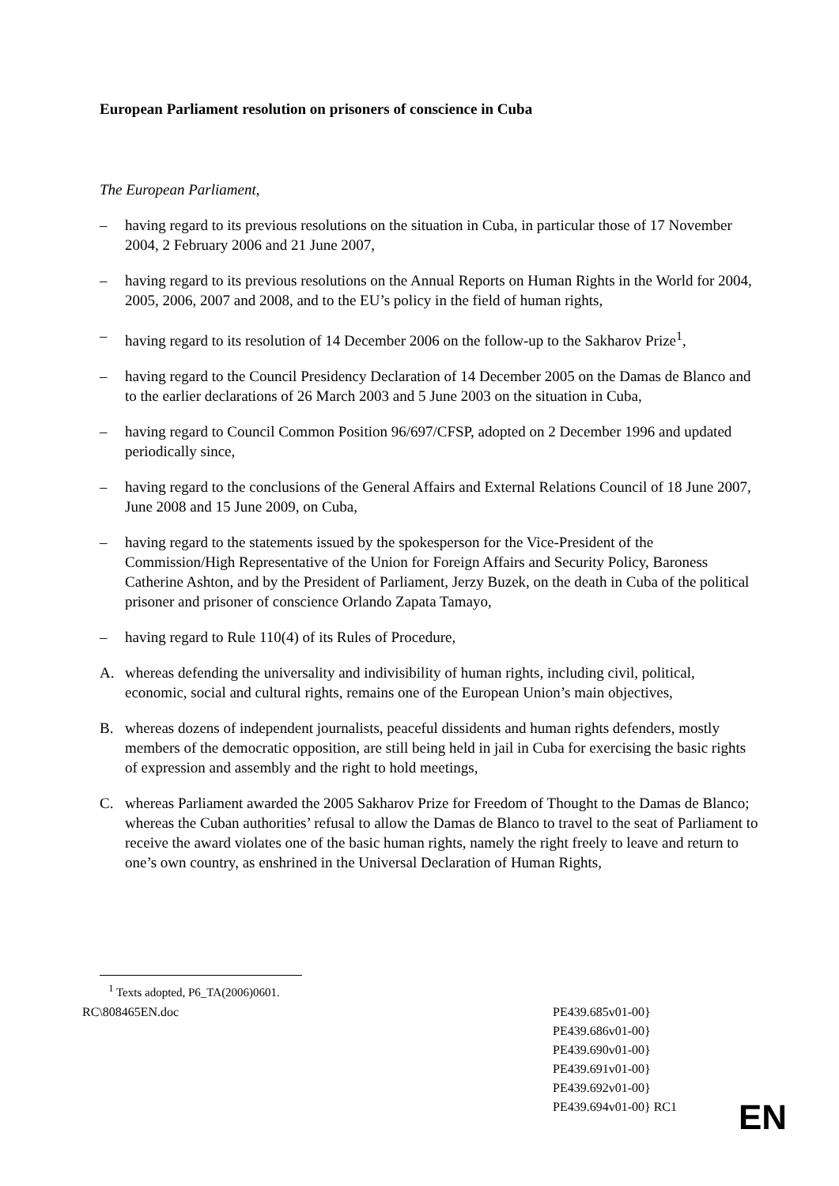European Parliament resolution on prisoners of conscience in Cuba
The European Parliament,
– having regard to its previous resolutions on the situation in Cuba, in particular those of 17 November 2004, 2 February 2006 and 21 June 2007,
– having regard to its previous resolutions on the Annual Reports on Human Rights in the World for 2004, 2005, 2006, 2007 and 2008, and to the EU’s policy in the field of human rights,
– having regard to its resolution of 14 December 2006 on the follow-up to the Sakharov Prize<sup>1</sup>,
– having regard to the Council Presidency Declaration of 14 December 2005 on the Damas de Blanco and to the earlier declarations of 26 March 2003 and 5 June 2003 on the situation in Cuba,
– having regard to Council Common Position 96/697/CFSP, adopted on 2 December 1996 and updated periodically since,
– having regard to the conclusions of the General Affairs and External Relations Council of 18 June 2007, June 2008 and 15 June 2009, on Cuba,
– having regard to the statements issued by the spokesperson for the Vice-President of the Commission/High Representative of the Union for Foreign Affairs and Security Policy, Baroness Catherine Ashton, and by the President of Parliament, Jerzy Buzek, on the death in Cuba of the political prisoner and prisoner of conscience Orlando Zapata Tamayo,
– having regard to Rule 110(4) of its Rules of Procedure,
A. whereas defending the universality and indivisibility of human rights, including civil, political, economic, social and cultural rights, remains one of the European Union’s main objectives,
B. whereas dozens of independent journalists, peaceful dissidents and human rights defenders, mostly members of the democratic opposition, are still being held in jail in Cuba for exercising the basic rights of expression and assembly and the right to hold meetings,
C. whereas Parliament awarded the 2005 Sakharov Prize for Freedom of Thought to the Damas de Blanco; whereas the Cuban authorities’ refusal to allow the Damas de Blanco to travel to the seat of Parliament to receive the award violates one of the basic human rights, namely the right freely to leave and return to one’s own country, as enshrined in the Universal Declaration of Human Rights,
<sup>1</sup> Texts adopted, P6_TA(2006)0601.
RC\808465EN.doc PE439.685v01-00}
PE439.686v01-00}
PE439.690v01-00}
PE439.691v01-00}
PE439.692v01-00}
PE439.694v01-00} RC1
EN